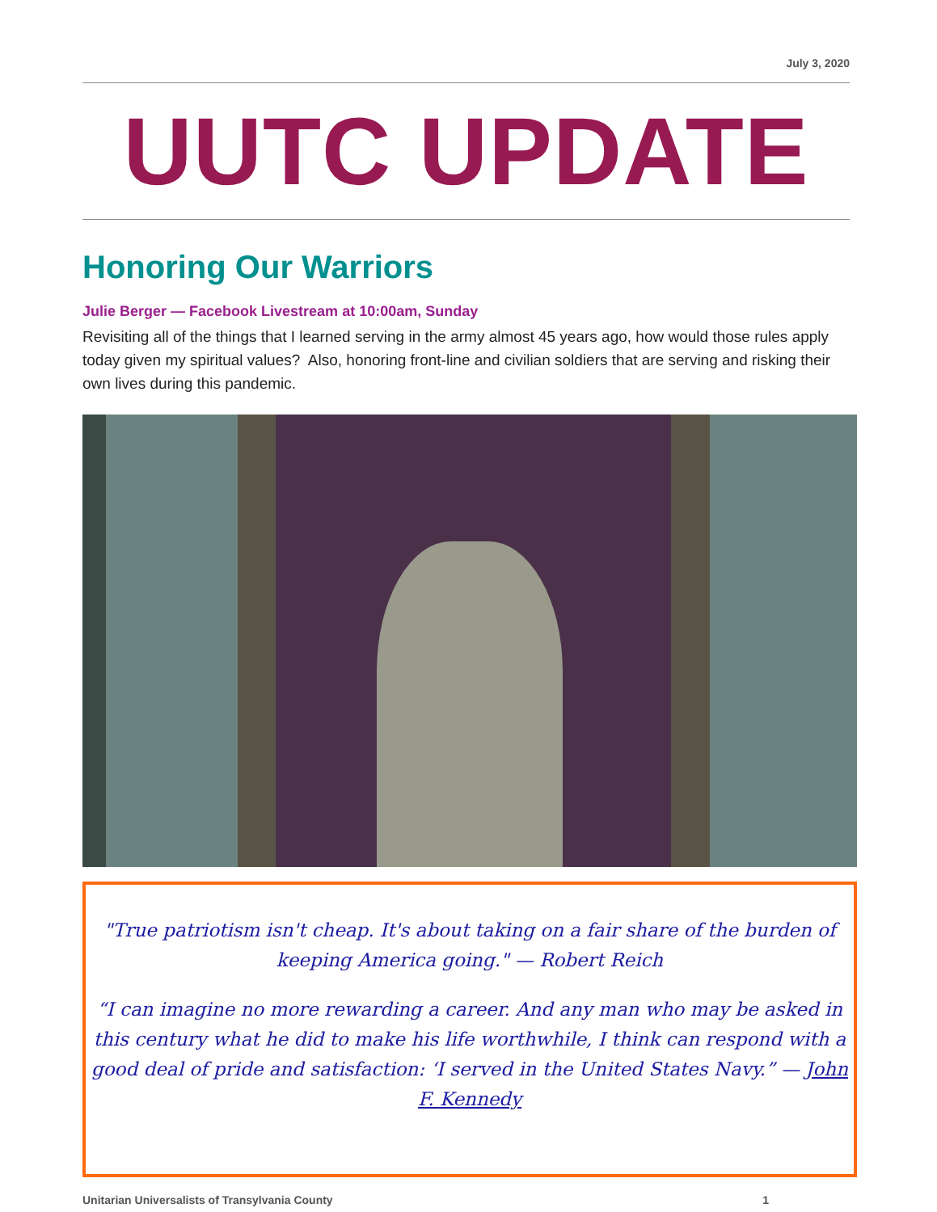July 3, 2020
UUTC UPDATE
Honoring Our Warriors
Julie Berger — Facebook Livestream at 10:00am, Sunday
Revisiting all of the things that I learned serving in the army almost 45 years ago, how would those rules apply today given my spiritual values? Also, honoring front-line and civilian soldiers that are serving and risking their own lives during this pandemic.
"True patriotism isn't cheap. It's about taking on a fair share of the burden of
keeping America going." — Robert Reich
“I can imagine no more rewarding a career. And any man who may be asked in this century what he did to make his life worthwhile, I think can respond with a good deal of pride and satisfaction: ‘I served in the United States Navy.” — John F. Kennedy
Unitarian Universalists of Transylvania County 1